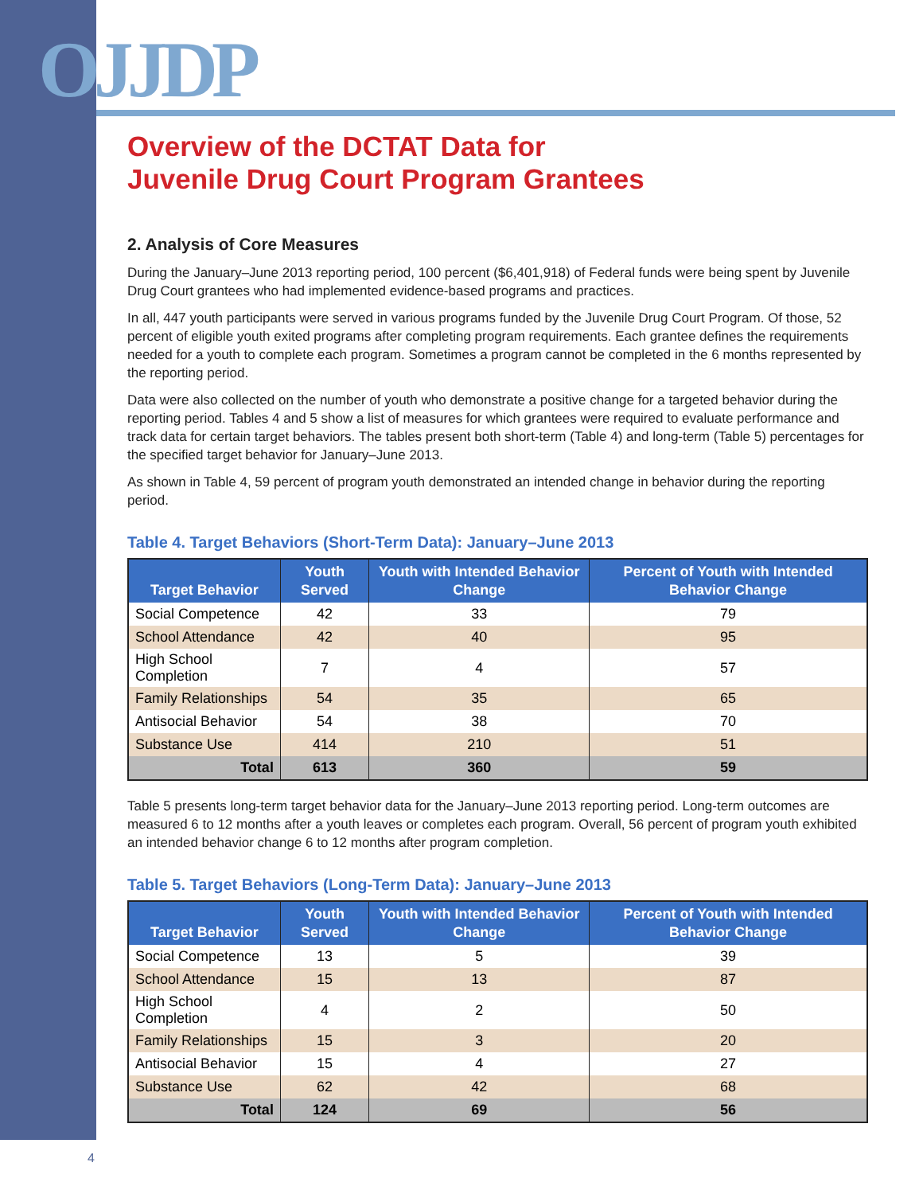OJJDP
Overview of the DCTAT Data for
Juvenile Drug Court Program Grantees
2. Analysis of Core Measures
During the January–June 2013 reporting period, 100 percent ($6,401,918) of Federal funds were being spent by Juvenile Drug Court grantees who had implemented evidence-based programs and practices.
In all, 447 youth participants were served in various programs funded by the Juvenile Drug Court Program. Of those, 52 percent of eligible youth exited programs after completing program requirements. Each grantee defines the requirements needed for a youth to complete each program. Sometimes a program cannot be completed in the 6 months represented by the reporting period.
Data were also collected on the number of youth who demonstrate a positive change for a targeted behavior during the reporting period. Tables 4 and 5 show a list of measures for which grantees were required to evaluate performance and track data for certain target behaviors. The tables present both short-term (Table 4) and long-term (Table 5) percentages for the specified target behavior for January–June 2013.
As shown in Table 4, 59 percent of program youth demonstrated an intended change in behavior during the reporting period.
Table 4. Target Behaviors (Short-Term Data): January–June 2013
| Target Behavior | Youth Served | Youth with Intended Behavior Change | Percent of Youth with Intended Behavior Change |
| --- | --- | --- | --- |
| Social Competence | 42 | 33 | 79 |
| School Attendance | 42 | 40 | 95 |
| High School Completion | 7 | 4 | 57 |
| Family Relationships | 54 | 35 | 65 |
| Antisocial Behavior | 54 | 38 | 70 |
| Substance Use | 414 | 210 | 51 |
| Total | 613 | 360 | 59 |
Table 5 presents long-term target behavior data for the January–June 2013 reporting period. Long-term outcomes are measured 6 to 12 months after a youth leaves or completes each program. Overall, 56 percent of program youth exhibited an intended behavior change 6 to 12 months after program completion.
Table 5. Target Behaviors (Long-Term Data): January–June 2013
| Target Behavior | Youth Served | Youth with Intended Behavior Change | Percent of Youth with Intended Behavior Change |
| --- | --- | --- | --- |
| Social Competence | 13 | 5 | 39 |
| School Attendance | 15 | 13 | 87 |
| High School Completion | 4 | 2 | 50 |
| Family Relationships | 15 | 3 | 20 |
| Antisocial Behavior | 15 | 4 | 27 |
| Substance Use | 62 | 42 | 68 |
| Total | 124 | 69 | 56 |
4